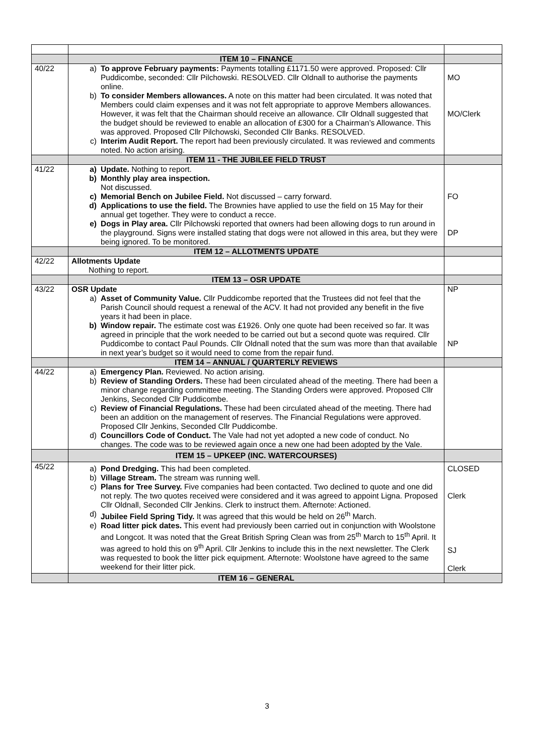| | ITEM 10 – FINANCE | |
| 40/22 | a) To approve February payments: Payments totalling £1171.50 were approved. Proposed: Cllr Puddicombe, seconded: Cllr Pilchowski. RESOLVED. Cllr Oldnall to authorise the payments online. b) To consider Members allowances. A note on this matter had been circulated. It was noted that Members could claim expenses and it was not felt appropriate to approve Members allowances. However, it was felt that the Chairman should receive an allowance. Cllr Oldnall suggested that the budget should be reviewed to enable an allocation of £300 for a Chairman’s Allowance. This was approved. Proposed Cllr Pilchowski, Seconded Cllr Banks. RESOLVED. c) Interim Audit Report. The report had been previously circulated. It was reviewed and comments noted. No action arising. | MO MO/Clerk |
| | ITEM 11 - THE JUBILEE FIELD TRUST | |
| 41/22 | a) Update. Nothing to report. b) Monthly play area inspection. Not discussed. c) Memorial Bench on Jubilee Field. Not discussed – carry forward. d) Applications to use the field. The Brownies have applied to use the field on 15 May for their annual get together. They were to conduct a recce. e) Dogs in Play area. Cllr Pilchowski reported that owners had been allowing dogs to run around in the playground. Signs were installed stating that dogs were not allowed in this area, but they were being ignored. To be monitored. | FO DP |
| | ITEM 12 – ALLOTMENTS UPDATE | |
| 42/22 | Allotments Update Nothing to report. | |
| | ITEM 13 – OSR UPDATE | |
| 43/22 | OSR Update a) Asset of Community Value. Cllr Puddicombe reported that the Trustees did not feel that the Parish Council should request a renewal of the ACV. It had not provided any benefit in the five years it had been in place. b) Window repair. The estimate cost was £1926. Only one quote had been received so far. It was agreed in principle that the work needed to be carried out but a second quote was required. Cllr Puddicombe to contact Paul Pounds. Cllr Oldnall noted that the sum was more than that available in next year’s budget so it would need to come from the repair fund. | NP NP |
| | ITEM 14 – ANNUAL / QUARTERLY REVIEWS | |
| 44/22 | a) Emergency Plan. Reviewed. No action arising. b) Review of Standing Orders. These had been circulated ahead of the meeting. There had been a minor change regarding committee meeting. The Standing Orders were approved. Proposed Cllr Jenkins, Seconded Cllr Puddicombe. c) Review of Financial Regulations. These had been circulated ahead of the meeting. There had been an addition on the management of reserves. The Financial Regulations were approved. Proposed Cllr Jenkins, Seconded Cllr Puddicombe. d) Councillors Code of Conduct. The Vale had not yet adopted a new code of conduct. No changes. The code was to be reviewed again once a new one had been adopted by the Vale. | |
| | ITEM 15 – UPKEEP (INC. WATERCOURSES) | |
| 45/22 | a) Pond Dredging. This had been completed. b) Village Stream. The stream was running well. c) Plans for Tree Survey. Five companies had been contacted. Two declined to quote and one did not reply. The two quotes received were considered and it was agreed to appoint Ligna. Proposed Cllr Oldnall, Seconded Cllr Jenkins. Clerk to instruct them. Afternote: Actioned. d) Jubilee Field Spring Tidy. It was agreed that this would be held on 26<sup>th</sup> March. e) Road litter pick dates. This event had previously been carried out in conjunction with Woolstone and Longcot. It was noted that the Great British Spring Clean was from 25<sup>th</sup> March to 15<sup>th</sup> April. It was agreed to hold this on 9<sup>th</sup> April. Cllr Jenkins to include this in the next newsletter. The Clerk was requested to book the litter pick equipment. Afternote: Woolstone have agreed to the same weekend for their litter pick. | CLOSED Clerk SJ Clerk |
| | ITEM 16 – GENERAL | |
3